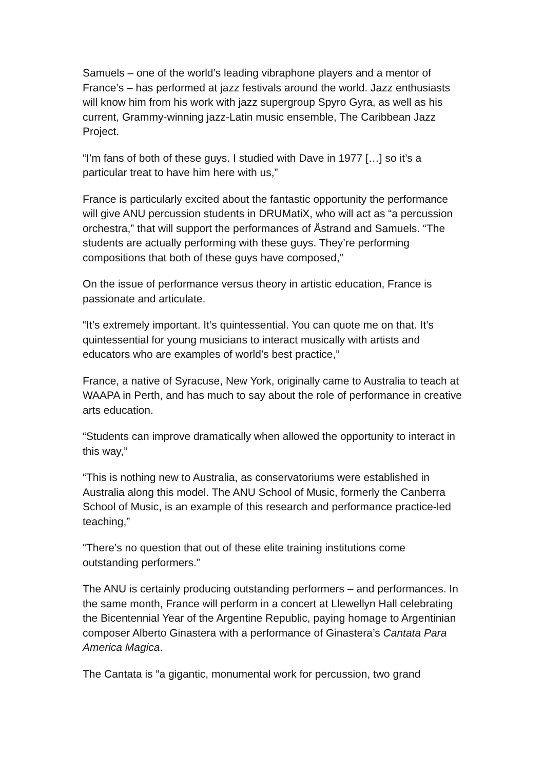Samuels – one of the world’s leading vibraphone players and a mentor of France’s – has performed at jazz festivals around the world. Jazz enthusiasts will know him from his work with jazz supergroup Spyro Gyra, as well as his current, Grammy-winning jazz-Latin music ensemble, The Caribbean Jazz Project.
“I’m fans of both of these guys. I studied with Dave in 1977 […] so it’s a particular treat to have him here with us,”
France is particularly excited about the fantastic opportunity the performance will give ANU percussion students in DRUMatiX, who will act as “a percussion orchestra,” that will support the performances of Åstrand and Samuels. “The students are actually performing with these guys. They’re performing compositions that both of these guys have composed,”
On the issue of performance versus theory in artistic education, France is passionate and articulate.
“It’s extremely important. It’s quintessential. You can quote me on that. It’s quintessential for young musicians to interact musically with artists and educators who are examples of world’s best practice,”
France, a native of Syracuse, New York, originally came to Australia to teach at WAAPA in Perth, and has much to say about the role of performance in creative arts education.
“Students can improve dramatically when allowed the opportunity to interact in this way,”
“This is nothing new to Australia, as conservatoriums were established in Australia along this model. The ANU School of Music, formerly the Canberra School of Music, is an example of this research and performance practice-led teaching,”
“There’s no question that out of these elite training institutions come outstanding performers.”
The ANU is certainly producing outstanding performers – and performances. In the same month, France will perform in a concert at Llewellyn Hall celebrating the Bicentennial Year of the Argentine Republic, paying homage to Argentinian composer Alberto Ginastera with a performance of Ginastera’s Cantata Para America Magica.
The Cantata is “a gigantic, monumental work for percussion, two grand